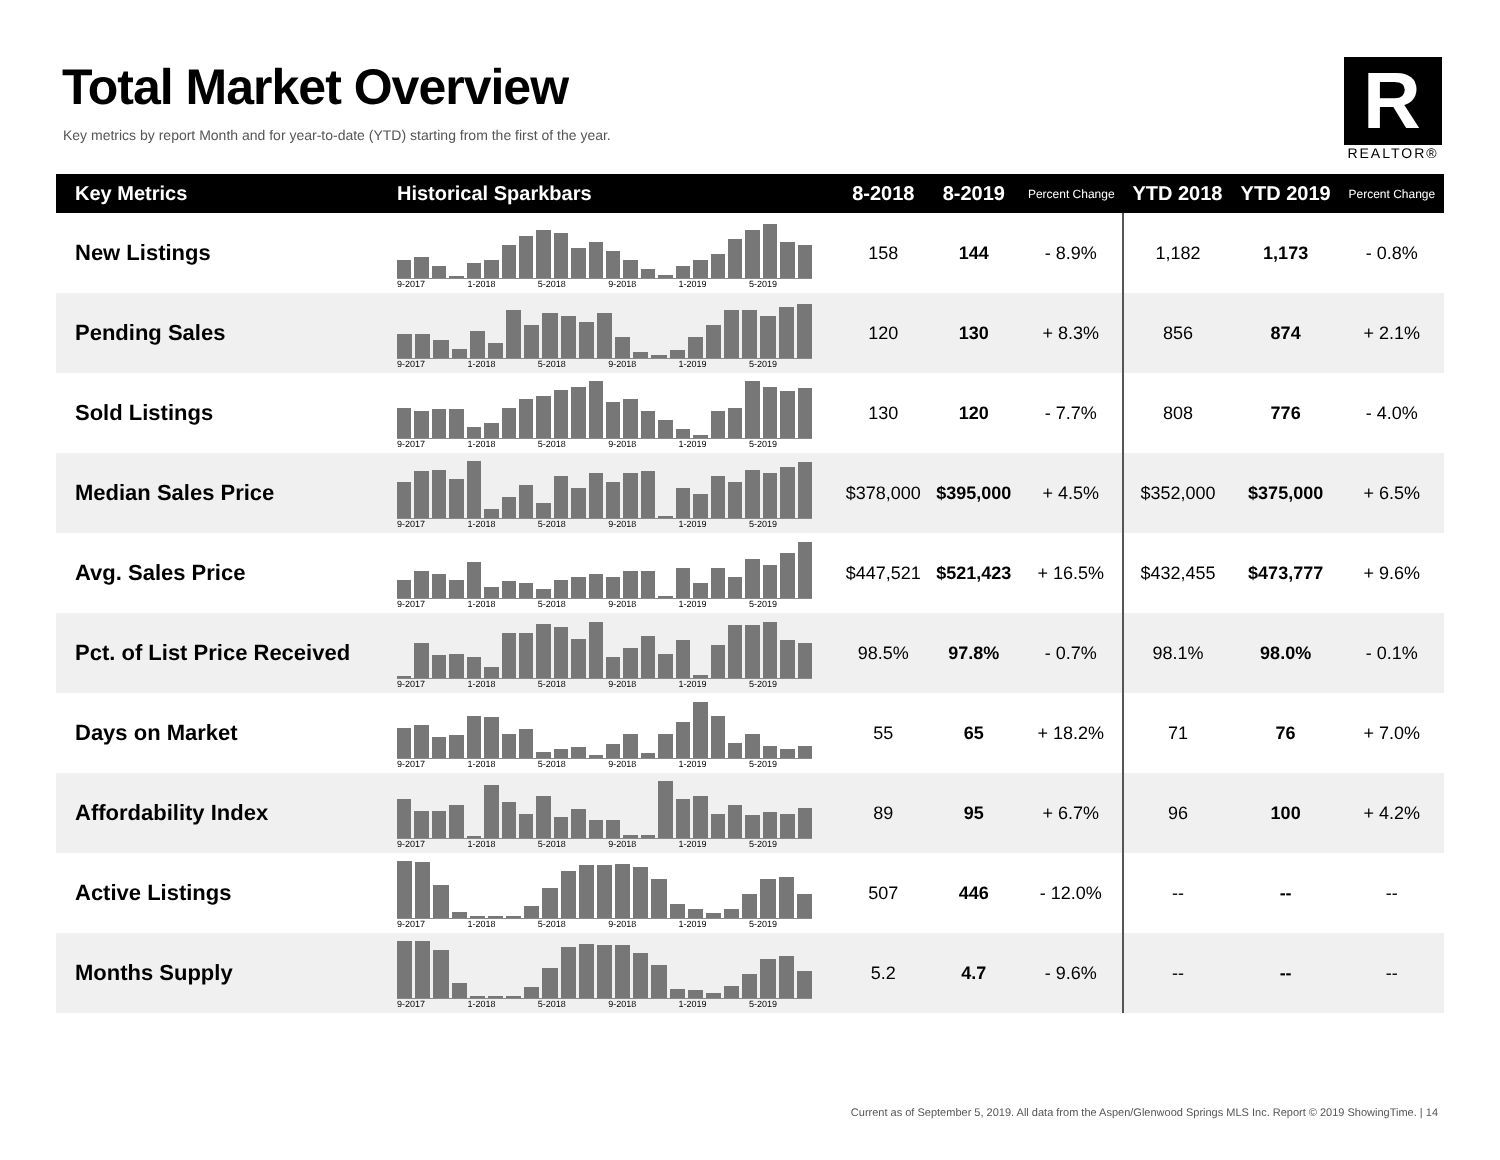Total Market Overview
Key metrics by report Month and for year-to-date (YTD) starting from the first of the year.
R
REALTOR®
| Key Metrics | Historical Sparkbars | 8-2018 | 8-2019 | Percent Change | YTD 2018 | YTD 2019 | Percent Change |
| --- | --- | --- | --- | --- | --- | --- | --- |
| New Listings | 9-2017 1-2018 5-2018 9-2018 1-2019 5-2019 | 158 | 144 | - 8.9% | 1,182 | 1,173 | - 0.8% |
| Pending Sales | 9-2017 1-2018 5-2018 9-2018 1-2019 5-2019 | 120 | 130 | + 8.3% | 856 | 874 | + 2.1% |
| Sold Listings | 9-2017 1-2018 5-2018 9-2018 1-2019 5-2019 | 130 | 120 | - 7.7% | 808 | 776 | - 4.0% |
| Median Sales Price | 9-2017 1-2018 5-2018 9-2018 1-2019 5-2019 | $378,000 | $395,000 | + 4.5% | $352,000 | $375,000 | + 6.5% |
| Avg. Sales Price | 9-2017 1-2018 5-2018 9-2018 1-2019 5-2019 | $447,521 | $521,423 | + 16.5% | $432,455 | $473,777 | + 9.6% |
| Pct. of List Price Received | 9-2017 1-2018 5-2018 9-2018 1-2019 5-2019 | 98.5% | 97.8% | - 0.7% | 98.1% | 98.0% | - 0.1% |
| Days on Market | 9-2017 1-2018 5-2018 9-2018 1-2019 5-2019 | 55 | 65 | + 18.2% | 71 | 76 | + 7.0% |
| Affordability Index | 9-2017 1-2018 5-2018 9-2018 1-2019 5-2019 | 89 | 95 | + 6.7% | 96 | 100 | + 4.2% |
| Active Listings | 9-2017 1-2018 5-2018 9-2018 1-2019 5-2019 | 507 | 446 | - 12.0% | -- | -- | -- |
| Months Supply | 9-2017 1-2018 5-2018 9-2018 1-2019 5-2019 | 5.2 | 4.7 | - 9.6% | -- | -- | -- |
Current as of September 5, 2019. All data from the Aspen/Glenwood Springs MLS Inc. Report © 2019 ShowingTime. | 14